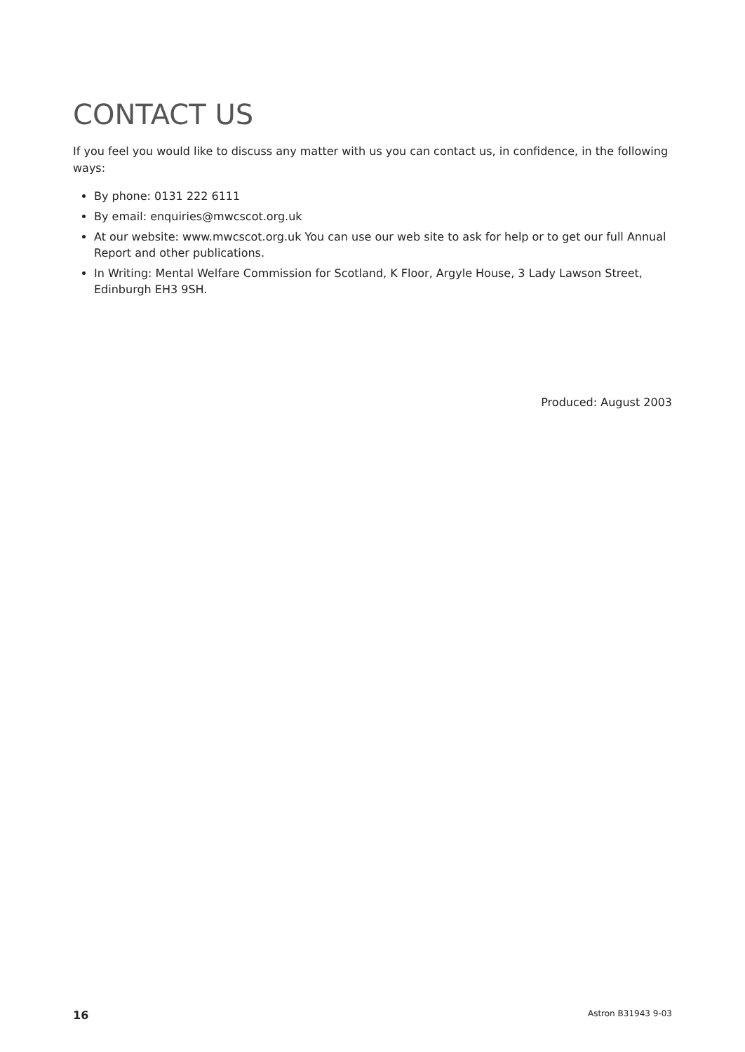CONTACT US
If you feel you would like to discuss any matter with us you can contact us, in confidence, in the following ways:
By phone: 0131 222 6111
By email: enquiries@mwcscot.org.uk
At our website: www.mwcscot.org.uk You can use our web site to ask for help or to get our full Annual Report and other publications.
In Writing: Mental Welfare Commission for Scotland, K Floor, Argyle House, 3 Lady Lawson Street, Edinburgh EH3 9SH.
Produced: August 2003
16 Astron B31943 9-03